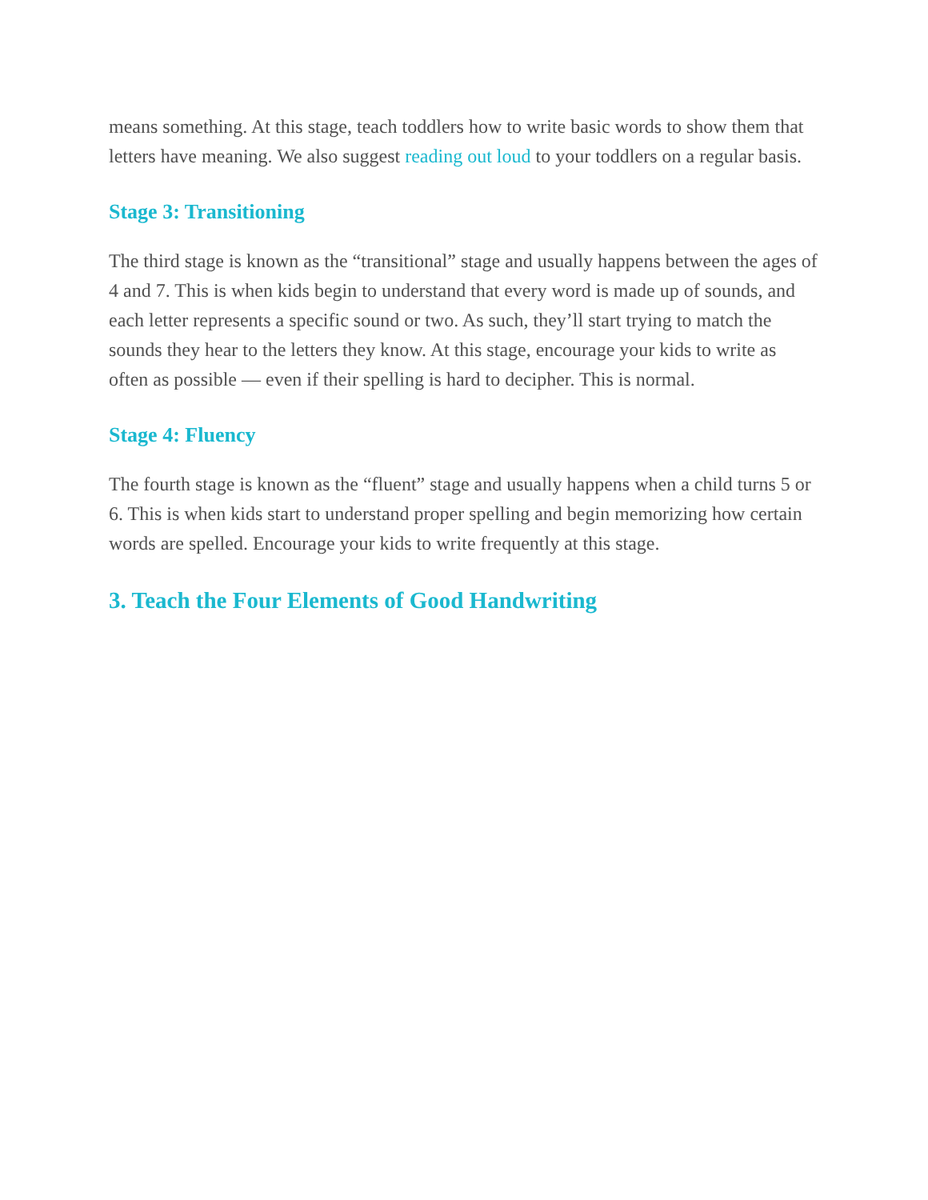means something. At this stage, teach toddlers how to write basic words to show them that letters have meaning. We also suggest reading out loud to your toddlers on a regular basis.
Stage 3: Transitioning
The third stage is known as the “transitional” stage and usually happens between the ages of 4 and 7. This is when kids begin to understand that every word is made up of sounds, and each letter represents a specific sound or two. As such, they’ll start trying to match the sounds they hear to the letters they know. At this stage, encourage your kids to write as often as possible — even if their spelling is hard to decipher. This is normal.
Stage 4: Fluency
The fourth stage is known as the “fluent” stage and usually happens when a child turns 5 or 6. This is when kids start to understand proper spelling and begin memorizing how certain words are spelled. Encourage your kids to write frequently at this stage.
3. Teach the Four Elements of Good Handwriting